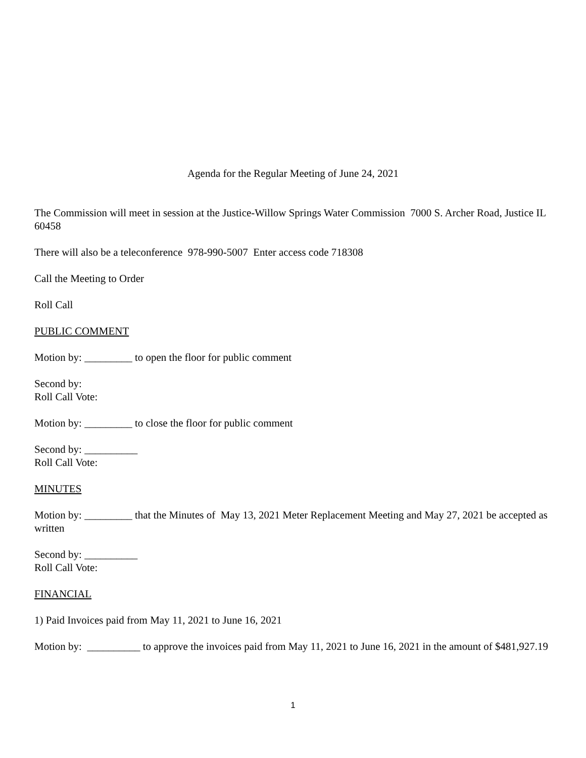Agenda for the Regular Meeting of June 24, 2021
The Commission will meet in session at the Justice-Willow Springs Water Commission 7000 S. Archer Road, Justice IL 60458
There will also be a teleconference 978-990-5007 Enter access code 718308
Call the Meeting to Order
Roll Call
PUBLIC COMMENT
Motion by: _________ to open the floor for public comment
Second by:
Roll Call Vote:
Motion by: _________ to close the floor for public comment
Second by: __________
Roll Call Vote:
MINUTES
Motion by: _________ that the Minutes of May 13, 2021 Meter Replacement Meeting and May 27, 2021 be accepted as written
Second by: __________
Roll Call Vote:
FINANCIAL
1) Paid Invoices paid from May 11, 2021 to June 16, 2021
Motion by: __________ to approve the invoices paid from May 11, 2021 to June 16, 2021 in the amount of $481,927.19
1